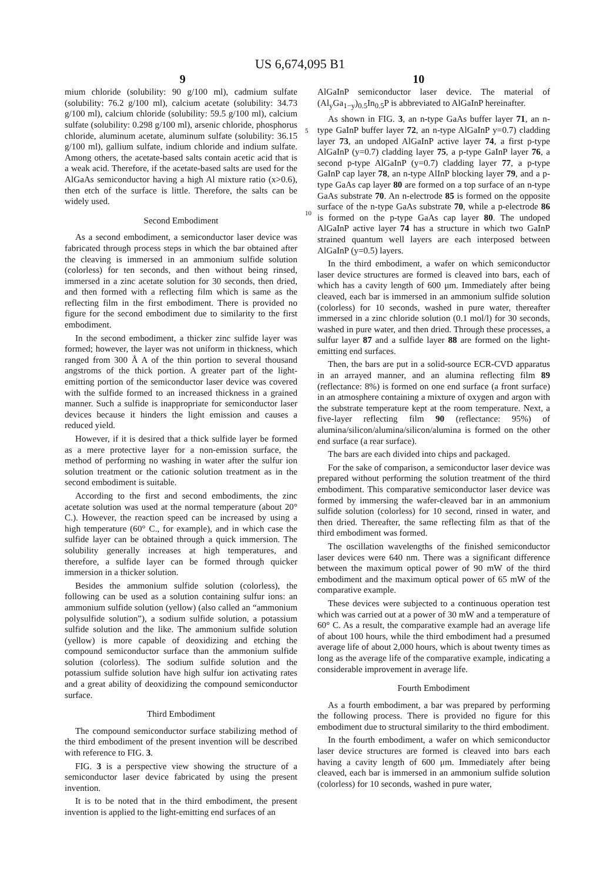US 6,674,095 B1
9 10
mium chloride (solubility: 90 g/100 ml), cadmium sulfate (solubility: 76.2 g/100 ml), calcium acetate (solubility: 34.73 g/100 ml), calcium chloride (solubility: 59.5 g/100 ml), calcium sulfate (solubility: 0.298 g/100 ml), arsenic chloride, phosphorus chloride, aluminum acetate, aluminum sulfate (solubility: 36.15 g/100 ml), gallium sulfate, indium chloride and indium sulfate. Among others, the acetate-based salts contain acetic acid that is a weak acid. Therefore, if the acetate-based salts are used for the AlGaAs semiconductor having a high Al mixture ratio (x>0.6), then etch of the surface is little. Therefore, the salts can be widely used.
Second Embodiment
As a second embodiment, a semiconductor laser device was fabricated through process steps in which the bar obtained after the cleaving is immersed in an ammonium sulfide solution (colorless) for ten seconds, and then without being rinsed, immersed in a zinc acetate solution for 30 seconds, then dried, and then formed with a reflecting film which is same as the reflecting film in the first embodiment. There is provided no figure for the second embodiment due to similarity to the first embodiment.
In the second embodiment, a thicker zinc sulfide layer was formed; however, the layer was not uniform in thickness, which ranged from 300 Å A of the thin portion to several thousand angstroms of the thick portion. A greater part of the light-emitting portion of the semiconductor laser device was covered with the sulfide formed to an increased thickness in a grained manner. Such a sulfide is inappropriate for semiconductor laser devices because it hinders the light emission and causes a reduced yield.
However, if it is desired that a thick sulfide layer be formed as a mere protective layer for a non-emission surface, the method of performing no washing in water after the sulfur ion solution treatment or the cationic solution treatment as in the second embodiment is suitable.
According to the first and second embodiments, the zinc acetate solution was used at the normal temperature (about 20° C.). However, the reaction speed can be increased by using a high temperature (60° C., for example), and in which case the sulfide layer can be obtained through a quick immersion. The solubility generally increases at high temperatures, and therefore, a sulfide layer can be formed through quicker immersion in a thicker solution.
Besides the ammonium sulfide solution (colorless), the following can be used as a solution containing sulfur ions: an ammonium sulfide solution (yellow) (also called an “ammonium polysulfide solution”), a sodium sulfide solution, a potassium sulfide solution and the like. The ammonium sulfide solution (yellow) is more capable of deoxidizing and etching the compound semiconductor surface than the ammonium sulfide solution (colorless). The sodium sulfide solution and the potassium sulfide solution have high sulfur ion activating rates and a great ability of deoxidizing the compound semiconductor surface.
Third Embodiment
The compound semiconductor surface stabilizing method of the third embodiment of the present invention will be described with reference to FIG. 3.
FIG. 3 is a perspective view showing the structure of a semiconductor laser device fabricated by using the present invention.
It is to be noted that in the third embodiment, the present invention is applied to the light-emitting end surfaces of an
AlGaInP semiconductor laser device. The material of (Al<sub>y</sub>Ga<sub>1−y</sub>)<sub>0.5</sub>In<sub>0.5</sub>P is abbreviated to AlGaInP hereinafter.
As shown in FIG. 3, an n-type GaAs buffer layer 71, an n-type GaInP buffer layer 72, an n-type AlGaInP y=0.7) cladding layer 73, an undoped AlGaInP active layer 74, a first p-type AlGaInP (y=0.7) cladding layer 75, a p-type GaInP layer 76, a second p-type AlGaInP (y=0.7) cladding layer 77, a p-type GaInP cap layer 78, an n-type AlInP blocking layer 79, and a p-type GaAs cap layer 80 are formed on a top surface of an n-type GaAs substrate 70. An n-electrode 85 is formed on the opposite surface of the n-type GaAs substrate 70, while a p-electrode 86 is formed on the p-type GaAs cap layer 80. The undoped AlGaInP active layer 74 has a structure in which two GaInP strained quantum well layers are each interposed between AlGaInP (y=0.5) layers.
In the third embodiment, a wafer on which semiconductor laser device structures are formed is cleaved into bars, each of which has a cavity length of 600 μm. Immediately after being cleaved, each bar is immersed in an ammonium sulfide solution (colorless) for 10 seconds, washed in pure water, thereafter immersed in a zinc chloride solution (0.1 mol/l) for 30 seconds, washed in pure water, and then dried. Through these processes, a sulfur layer 87 and a sulfide layer 88 are formed on the light-emitting end surfaces.
Then, the bars are put in a solid-source ECR-CVD apparatus in an arrayed manner, and an alumina reflecting film 89 (reflectance: 8%) is formed on one end surface (a front surface) in an atmosphere containing a mixture of oxygen and argon with the substrate temperature kept at the room temperature. Next, a five-layer reflecting film 90 (reflectance: 95%) of alumina/silicon/alumina/silicon/alumina is formed on the other end surface (a rear surface).
The bars are each divided into chips and packaged.
For the sake of comparison, a semiconductor laser device was prepared without performing the solution treatment of the third embodiment. This comparative semiconductor laser device was formed by immersing the wafer-cleaved bar in an ammonium sulfide solution (colorless) for 10 second, rinsed in water, and then dried. Thereafter, the same reflecting film as that of the third embodiment was formed.
The oscillation wavelengths of the finished semiconductor laser devices were 640 nm. There was a significant difference between the maximum optical power of 90 mW of the third embodiment and the maximum optical power of 65 mW of the comparative example.
These devices were subjected to a continuous operation test which was carried out at a power of 30 mW and a temperature of 60° C. As a result, the comparative example had an average life of about 100 hours, while the third embodiment had a presumed average life of about 2,000 hours, which is about twenty times as long as the average life of the comparative example, indicating a considerable improvement in average life.
Fourth Embodiment
As a fourth embodiment, a bar was prepared by performing the following process. There is provided no figure for this embodiment due to structural similarity to the third embodiment.
In the fourth embodiment, a wafer on which semiconductor laser device structures are formed is cleaved into bars each having a cavity length of 600 μm. Immediately after being cleaved, each bar is immersed in an ammonium sulfide solution (colorless) for 10 seconds, washed in pure water,
5
10